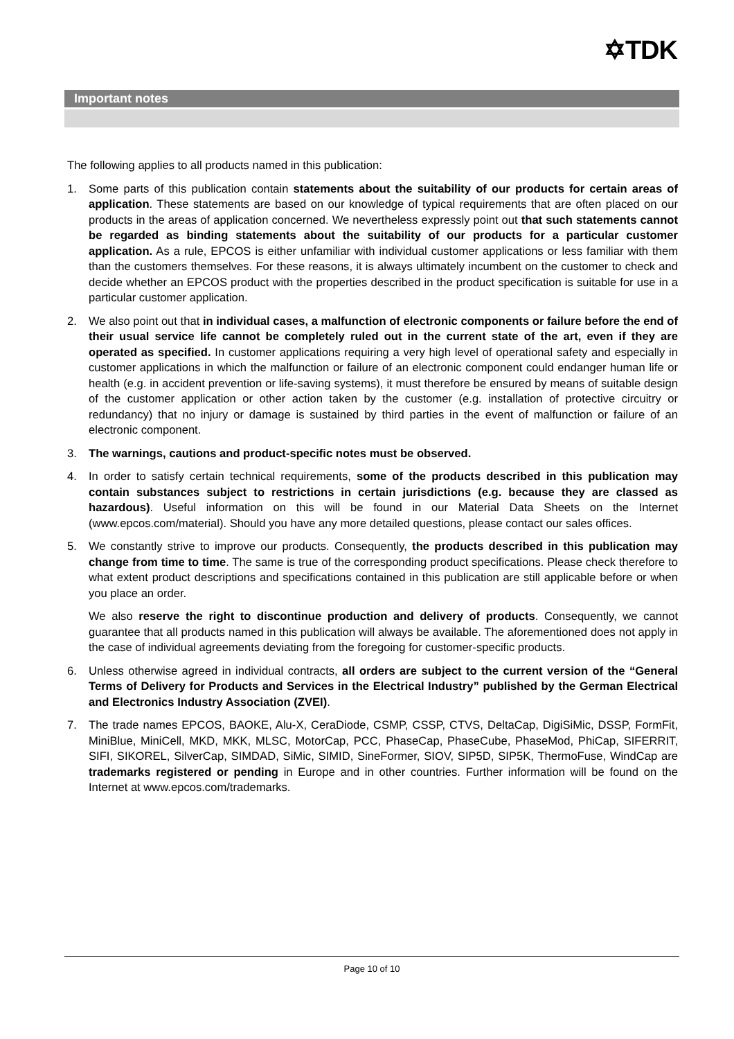✡TDK
Important notes
The following applies to all products named in this publication:
1. Some parts of this publication contain statements about the suitability of our products for certain areas of application. These statements are based on our knowledge of typical requirements that are often placed on our products in the areas of application concerned. We nevertheless expressly point out that such statements cannot be regarded as binding statements about the suitability of our products for a particular customer application. As a rule, EPCOS is either unfamiliar with individual customer applications or less familiar with them than the customers themselves. For these reasons, it is always ultimately incumbent on the customer to check and decide whether an EPCOS product with the properties described in the product specification is suitable for use in a particular customer application.
2. We also point out that in individual cases, a malfunction of electronic components or failure before the end of their usual service life cannot be completely ruled out in the current state of the art, even if they are operated as specified. In customer applications requiring a very high level of operational safety and especially in customer applications in which the malfunction or failure of an electronic component could endanger human life or health (e.g. in accident prevention or life-saving systems), it must therefore be ensured by means of suitable design of the customer application or other action taken by the customer (e.g. installation of protective circuitry or redundancy) that no injury or damage is sustained by third parties in the event of malfunction or failure of an electronic component.
3. The warnings, cautions and product-specific notes must be observed.
4. In order to satisfy certain technical requirements, some of the products described in this publication may contain substances subject to restrictions in certain jurisdictions (e.g. because they are classed as hazardous). Useful information on this will be found in our Material Data Sheets on the Internet (www.epcos.com/material). Should you have any more detailed questions, please contact our sales offices.
5. We constantly strive to improve our products. Consequently, the products described in this publication may change from time to time. The same is true of the corresponding product specifications. Please check therefore to what extent product descriptions and specifications contained in this publication are still applicable before or when you place an order.
We also reserve the right to discontinue production and delivery of products. Consequently, we cannot guarantee that all products named in this publication will always be available. The aforementioned does not apply in the case of individual agreements deviating from the foregoing for customer-specific products.
6. Unless otherwise agreed in individual contracts, all orders are subject to the current version of the “General Terms of Delivery for Products and Services in the Electrical Industry” published by the German Electrical and Electronics Industry Association (ZVEI).
7. The trade names EPCOS, BAOKE, Alu-X, CeraDiode, CSMP, CSSP, CTVS, DeltaCap, DigiSiMic, DSSP, FormFit, MiniBlue, MiniCell, MKD, MKK, MLSC, MotorCap, PCC, PhaseCap, PhaseCube, PhaseMod, PhiCap, SIFERRIT, SIFI, SIKOREL, SilverCap, SIMDAD, SiMic, SIMID, SineFormer, SIOV, SIP5D, SIP5K, ThermoFuse, WindCap are trademarks registered or pending in Europe and in other countries. Further information will be found on the Internet at www.epcos.com/trademarks.
Page 10 of 10